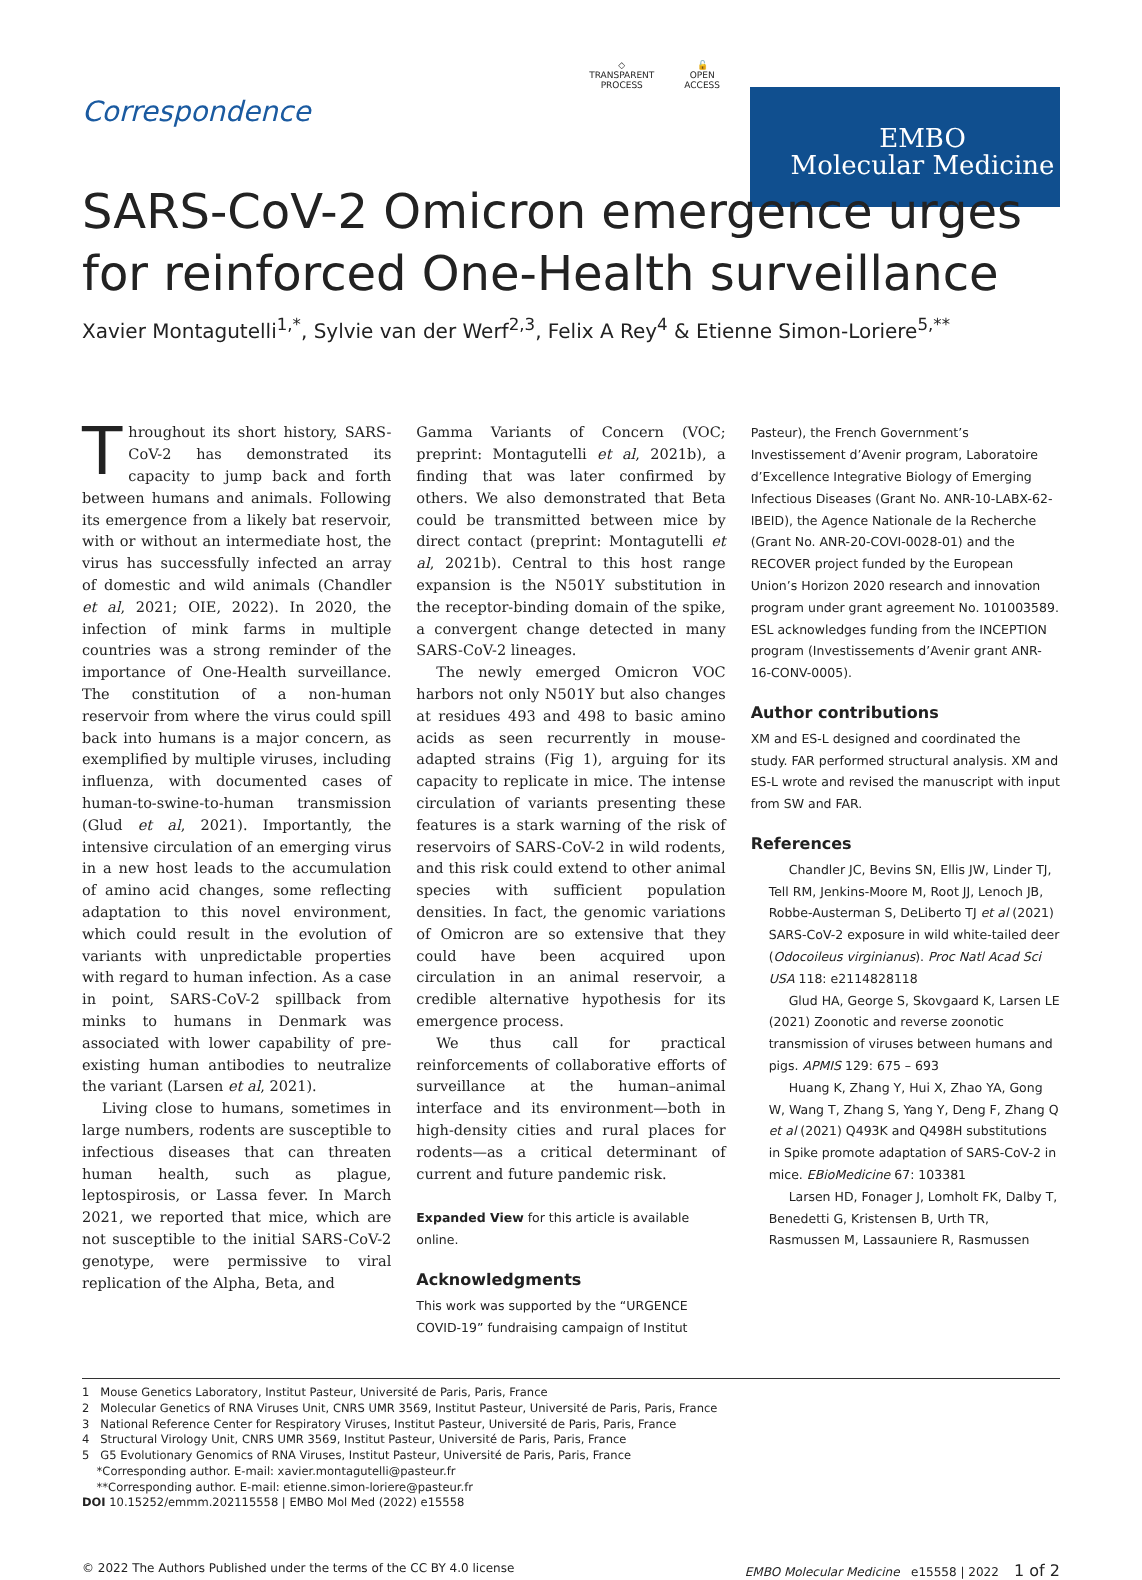Correspondence
◇
TRANSPARENT
PROCESS
🔓
OPEN
ACCESS
EMBO
Molecular Medicine
SARS-CoV-2 Omicron emergence urges for reinforced One-Health surveillance
Xavier Montagutelli<sup>1,*</sup>, Sylvie van der Werf<sup>2,3</sup>, Felix A Rey<sup>4</sup> & Etienne Simon-Loriere<sup>5,**</sup>
Throughout its short history, SARS-CoV-2 has demonstrated its capacity to jump back and forth between humans and animals. Following its emergence from a likely bat reservoir, with or without an intermediate host, the virus has successfully infected an array of domestic and wild animals (Chandler et al, 2021; OIE, 2022). In 2020, the infection of mink farms in multiple countries was a strong reminder of the importance of One-Health surveillance. The constitution of a non-human reservoir from where the virus could spill back into humans is a major concern, as exemplified by multiple viruses, including influenza, with documented cases of human-to-swine-to-human transmission (Glud et al, 2021). Importantly, the intensive circulation of an emerging virus in a new host leads to the accumulation of amino acid changes, some reflecting adaptation to this novel environment, which could result in the evolution of variants with unpredictable properties with regard to human infection. As a case in point, SARS-CoV-2 spillback from minks to humans in Denmark was associated with lower capability of pre-existing human antibodies to neutralize the variant (Larsen et al, 2021).
Living close to humans, sometimes in large numbers, rodents are susceptible to infectious diseases that can threaten human health, such as plague, leptospirosis, or Lassa fever. In March 2021, we reported that mice, which are not susceptible to the initial SARS-CoV-2 genotype, were permissive to viral replication of the Alpha, Beta, and
Gamma Variants of Concern (VOC; preprint: Montagutelli et al, 2021b), a finding that was later confirmed by others. We also demonstrated that Beta could be transmitted between mice by direct contact (preprint: Montagutelli et al, 2021b). Central to this host range expansion is the N501Y substitution in the receptor-binding domain of the spike, a convergent change detected in many SARS-CoV-2 lineages.
The newly emerged Omicron VOC harbors not only N501Y but also changes at residues 493 and 498 to basic amino acids as seen recurrently in mouse-adapted strains (Fig 1), arguing for its capacity to replicate in mice. The intense circulation of variants presenting these features is a stark warning of the risk of reservoirs of SARS-CoV-2 in wild rodents, and this risk could extend to other animal species with sufficient population densities. In fact, the genomic variations of Omicron are so extensive that they could have been acquired upon circulation in an animal reservoir, a credible alternative hypothesis for its emergence process.
We thus call for practical reinforcements of collaborative efforts of surveillance at the human–animal interface and its environment—both in high-density cities and rural places for rodents—as a critical determinant of current and future pandemic risk.
Expanded View for this article is available online.
Acknowledgments
This work was supported by the “URGENCE COVID-19” fundraising campaign of Institut
Pasteur), the French Government’s Investissement d’Avenir program, Laboratoire d’Excellence Integrative Biology of Emerging Infectious Diseases (Grant No. ANR-10-LABX-62-IBEID), the Agence Nationale de la Recherche (Grant No. ANR-20-COVI-0028-01) and the RECOVER project funded by the European Union’s Horizon 2020 research and innovation program under grant agreement No. 101003589. ESL acknowledges funding from the INCEPTION program (Investissements d’Avenir grant ANR-16-CONV-0005).
Author contributions
XM and ES-L designed and coordinated the study. FAR performed structural analysis. XM and ES-L wrote and revised the manuscript with input from SW and FAR.
References
Chandler JC, Bevins SN, Ellis JW, Linder TJ, Tell RM, Jenkins-Moore M, Root JJ, Lenoch JB, Robbe-Austerman S, DeLiberto TJ et al (2021) SARS-CoV-2 exposure in wild white-tailed deer (Odocoileus virginianus). Proc Natl Acad Sci USA 118: e2114828118
Glud HA, George S, Skovgaard K, Larsen LE (2021) Zoonotic and reverse zoonotic transmission of viruses between humans and pigs. APMIS 129: 675 – 693
Huang K, Zhang Y, Hui X, Zhao YA, Gong W, Wang T, Zhang S, Yang Y, Deng F, Zhang Q et al (2021) Q493K and Q498H substitutions in Spike promote adaptation of SARS-CoV-2 in mice. EBioMedicine 67: 103381
Larsen HD, Fonager J, Lomholt FK, Dalby T, Benedetti G, Kristensen B, Urth TR, Rasmussen M, Lassauniere R, Rasmussen
1 Mouse Genetics Laboratory, Institut Pasteur, Université de Paris, Paris, France
2 Molecular Genetics of RNA Viruses Unit, CNRS UMR 3569, Institut Pasteur, Université de Paris, Paris, France
3 National Reference Center for Respiratory Viruses, Institut Pasteur, Université de Paris, Paris, France
4 Structural Virology Unit, CNRS UMR 3569, Institut Pasteur, Université de Paris, Paris, France
5 G5 Evolutionary Genomics of RNA Viruses, Institut Pasteur, Université de Paris, Paris, France
*Corresponding author. E-mail: xavier.montagutelli@pasteur.fr
**Corresponding author. E-mail: etienne.simon-loriere@pasteur.fr
DOI 10.15252/emmm.202115558 | EMBO Mol Med (2022) e15558
© 2022 The Authors Published under the terms of the CC BY 4.0 license EMBO Molecular Medicine e15558 | 2022 1 of 2